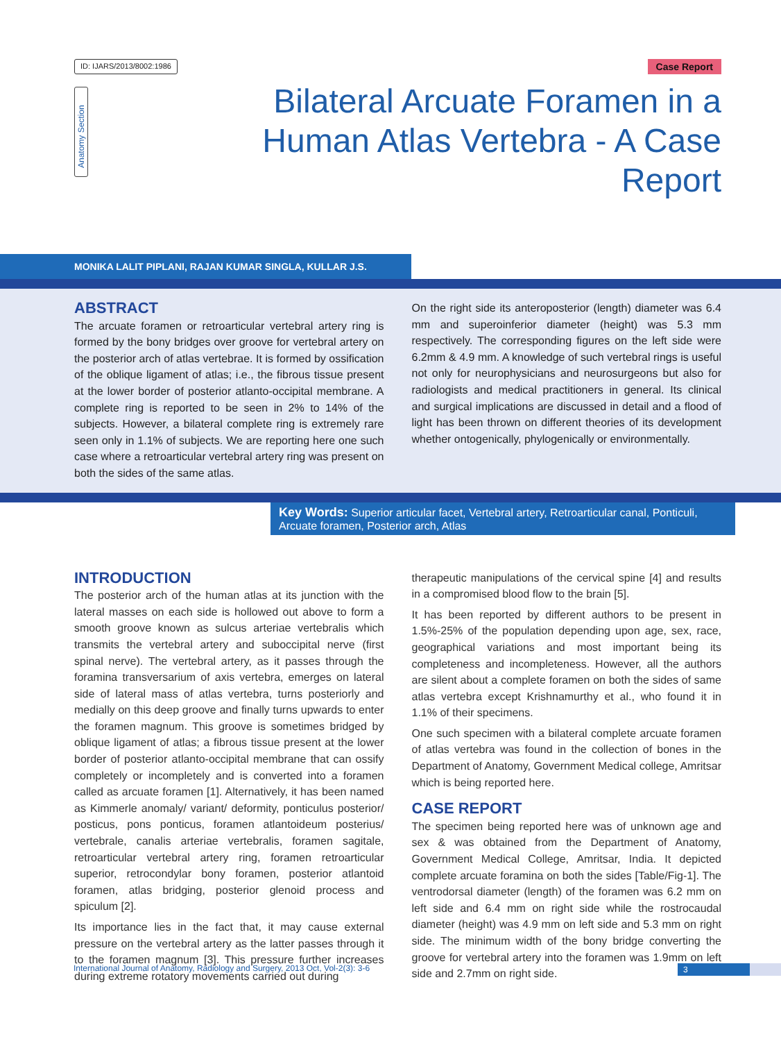ID: IJARS/2013/8002:1986 Case Report
Anatomy Section
Bilateral Arcuate Foramen in a Human Atlas Vertebra - A Case Report
MONIKA LALIT PIPLANI, RAJAN KUMAR SINGLA, KULLAR J.S.
ABSTRACT
The arcuate foramen or retroarticular vertebral artery ring is formed by the bony bridges over groove for vertebral artery on the posterior arch of atlas vertebrae. It is formed by ossification of the oblique ligament of atlas; i.e., the fibrous tissue present at the lower border of posterior atlanto-occipital membrane. A complete ring is reported to be seen in 2% to 14% of the subjects. However, a bilateral complete ring is extremely rare seen only in 1.1% of subjects. We are reporting here one such case where a retroarticular vertebral artery ring was present on both the sides of the same atlas.
On the right side its anteroposterior (length) diameter was 6.4 mm and superoinferior diameter (height) was 5.3 mm respectively. The corresponding figures on the left side were 6.2mm & 4.9 mm. A knowledge of such vertebral rings is useful not only for neurophysicians and neurosurgeons but also for radiologists and medical practitioners in general. Its clinical and surgical implications are discussed in detail and a flood of light has been thrown on different theories of its development whether ontogenically, phylogenically or environmentally.
Key Words: Superior articular facet, Vertebral artery, Retroarticular canal, Ponticuli, Arcuate foramen, Posterior arch, Atlas
INTRODUCTION
The posterior arch of the human atlas at its junction with the lateral masses on each side is hollowed out above to form a smooth groove known as sulcus arteriae vertebralis which transmits the vertebral artery and suboccipital nerve (first spinal nerve). The vertebral artery, as it passes through the foramina transversarium of axis vertebra, emerges on lateral side of lateral mass of atlas vertebra, turns posteriorly and medially on this deep groove and finally turns upwards to enter the foramen magnum. This groove is sometimes bridged by oblique ligament of atlas; a fibrous tissue present at the lower border of posterior atlanto-occipital membrane that can ossify completely or incompletely and is converted into a foramen called as arcuate foramen [1]. Alternatively, it has been named as Kimmerle anomaly/ variant/ deformity, ponticulus posterior/ posticus, pons ponticus, foramen atlantoideum posterius/ vertebrale, canalis arteriae vertebralis, foramen sagitale, retroarticular vertebral artery ring, foramen retroarticular superior, retrocondylar bony foramen, posterior atlantoid foramen, atlas bridging, posterior glenoid process and spiculum [2].
Its importance lies in the fact that, it may cause external pressure on the vertebral artery as the latter passes through it to the foramen magnum [3]. This pressure further increases during extreme rotatory movements carried out during
therapeutic manipulations of the cervical spine [4] and results in a compromised blood flow to the brain [5].
It has been reported by different authors to be present in 1.5%-25% of the population depending upon age, sex, race, geographical variations and most important being its completeness and incompleteness. However, all the authors are silent about a complete foramen on both the sides of same atlas vertebra except Krishnamurthy et al., who found it in 1.1% of their specimens.
One such specimen with a bilateral complete arcuate foramen of atlas vertebra was found in the collection of bones in the Department of Anatomy, Government Medical college, Amritsar which is being reported here.
CASE REPORT
The specimen being reported here was of unknown age and sex & was obtained from the Department of Anatomy, Government Medical College, Amritsar, India. It depicted complete arcuate foramina on both the sides [Table/Fig-1]. The ventrodorsal diameter (length) of the foramen was 6.2 mm on left side and 6.4 mm on right side while the rostrocaudal diameter (height) was 4.9 mm on left side and 5.3 mm on right side. The minimum width of the bony bridge converting the groove for vertebral artery into the foramen was 1.9mm on left side and 2.7mm on right side.
International Journal of Anatomy, Radiology and Surgery, 2013 Oct, Vol-2(3): 3-6 3